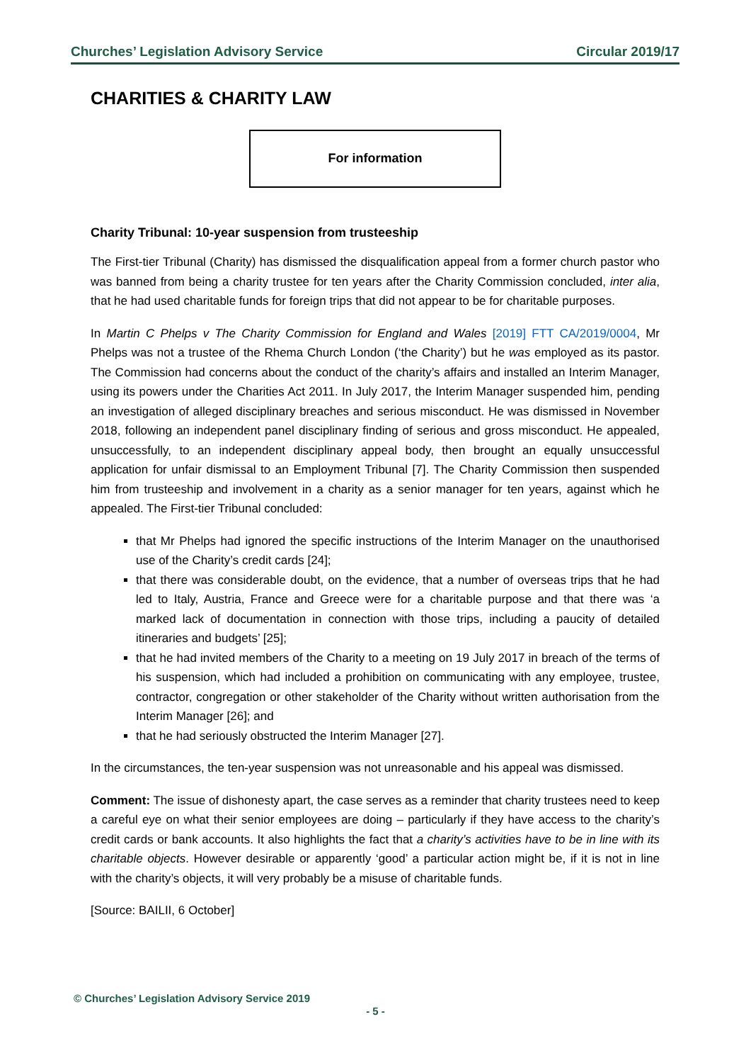Churches’ Legislation Advisory Service Circular 2019/17
CHARITIES & CHARITY LAW
For information
Charity Tribunal: 10-year suspension from trusteeship
The First-tier Tribunal (Charity) has dismissed the disqualification appeal from a former church pastor who was banned from being a charity trustee for ten years after the Charity Commission concluded, inter alia, that he had used charitable funds for foreign trips that did not appear to be for charitable purposes.
In Martin C Phelps v The Charity Commission for England and Wales [2019] FTT CA/2019/0004, Mr Phelps was not a trustee of the Rhema Church London (‘the Charity’) but he was employed as its pastor. The Commission had concerns about the conduct of the charity’s affairs and installed an Interim Manager, using its powers under the Charities Act 2011. In July 2017, the Interim Manager suspended him, pending an investigation of alleged disciplinary breaches and serious misconduct. He was dismissed in November 2018, following an independent panel disciplinary finding of serious and gross misconduct. He appealed, unsuccessfully, to an independent disciplinary appeal body, then brought an equally unsuccessful application for unfair dismissal to an Employment Tribunal [7]. The Charity Commission then suspended him from trusteeship and involvement in a charity as a senior manager for ten years, against which he appealed. The First-tier Tribunal concluded:
that Mr Phelps had ignored the specific instructions of the Interim Manager on the unauthorised use of the Charity’s credit cards [24];
that there was considerable doubt, on the evidence, that a number of overseas trips that he had led to Italy, Austria, France and Greece were for a charitable purpose and that there was ‘a marked lack of documentation in connection with those trips, including a paucity of detailed itineraries and budgets’ [25];
that he had invited members of the Charity to a meeting on 19 July 2017 in breach of the terms of his suspension, which had included a prohibition on communicating with any employee, trustee, contractor, congregation or other stakeholder of the Charity without written authorisation from the Interim Manager [26]; and
that he had seriously obstructed the Interim Manager [27].
In the circumstances, the ten-year suspension was not unreasonable and his appeal was dismissed.
Comment: The issue of dishonesty apart, the case serves as a reminder that charity trustees need to keep a careful eye on what their senior employees are doing – particularly if they have access to the charity’s credit cards or bank accounts. It also highlights the fact that a charity’s activities have to be in line with its charitable objects. However desirable or apparently ‘good’ a particular action might be, if it is not in line with the charity’s objects, it will very probably be a misuse of charitable funds.
[Source: BAILII, 6 October]
© Churches’ Legislation Advisory Service 2019
- 5 -